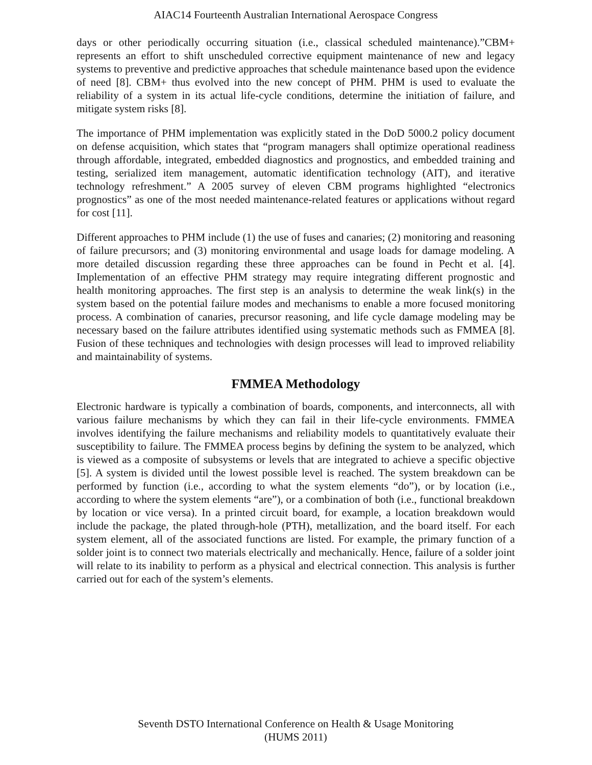AIAC14 Fourteenth Australian International Aerospace Congress
days or other periodically occurring situation (i.e., classical scheduled maintenance).”CBM+ represents an effort to shift unscheduled corrective equipment maintenance of new and legacy systems to preventive and predictive approaches that schedule maintenance based upon the evidence of need [8]. CBM+ thus evolved into the new concept of PHM. PHM is used to evaluate the reliability of a system in its actual life-cycle conditions, determine the initiation of failure, and mitigate system risks [8].
The importance of PHM implementation was explicitly stated in the DoD 5000.2 policy document on defense acquisition, which states that “program managers shall optimize operational readiness through affordable, integrated, embedded diagnostics and prognostics, and embedded training and testing, serialized item management, automatic identification technology (AIT), and iterative technology refreshment.” A 2005 survey of eleven CBM programs highlighted “electronics prognostics” as one of the most needed maintenance-related features or applications without regard for cost [11].
Different approaches to PHM include (1) the use of fuses and canaries; (2) monitoring and reasoning of failure precursors; and (3) monitoring environmental and usage loads for damage modeling. A more detailed discussion regarding these three approaches can be found in Pecht et al. [4]. Implementation of an effective PHM strategy may require integrating different prognostic and health monitoring approaches. The first step is an analysis to determine the weak link(s) in the system based on the potential failure modes and mechanisms to enable a more focused monitoring process. A combination of canaries, precursor reasoning, and life cycle damage modeling may be necessary based on the failure attributes identified using systematic methods such as FMMEA [8]. Fusion of these techniques and technologies with design processes will lead to improved reliability and maintainability of systems.
FMMEA Methodology
Electronic hardware is typically a combination of boards, components, and interconnects, all with various failure mechanisms by which they can fail in their life-cycle environments. FMMEA involves identifying the failure mechanisms and reliability models to quantitatively evaluate their susceptibility to failure. The FMMEA process begins by defining the system to be analyzed, which is viewed as a composite of subsystems or levels that are integrated to achieve a specific objective [5]. A system is divided until the lowest possible level is reached. The system breakdown can be performed by function (i.e., according to what the system elements “do”), or by location (i.e., according to where the system elements “are”), or a combination of both (i.e., functional breakdown by location or vice versa). In a printed circuit board, for example, a location breakdown would include the package, the plated through-hole (PTH), metallization, and the board itself. For each system element, all of the associated functions are listed. For example, the primary function of a solder joint is to connect two materials electrically and mechanically. Hence, failure of a solder joint will relate to its inability to perform as a physical and electrical connection. This analysis is further carried out for each of the system’s elements.
Seventh DSTO International Conference on Health & Usage Monitoring
(HUMS 2011)